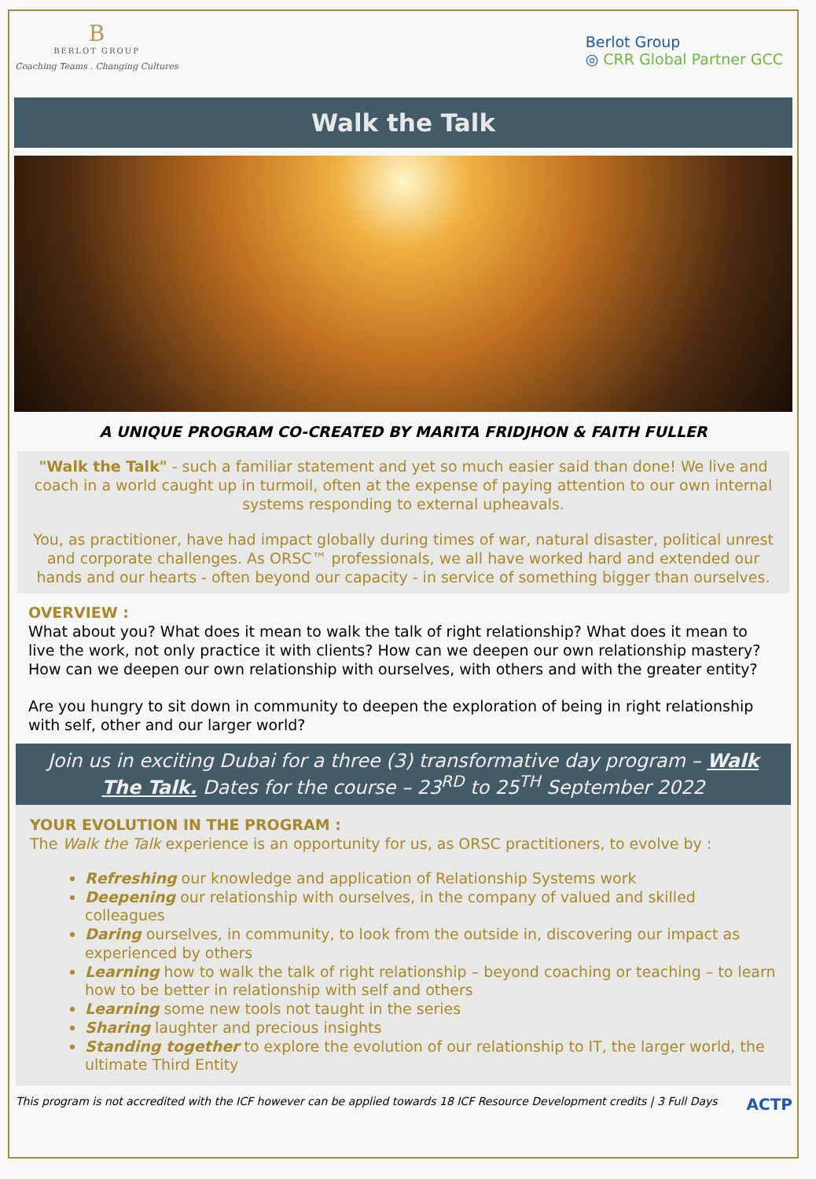B
BERLOT GROUP
Coaching Teams . Changing Cultures
Berlot Group
◎ CRR Global Partner GCC
Walk the Talk
A UNIQUE PROGRAM CO-CREATED BY MARITA FRIDJHON & FAITH FULLER
"Walk the Talk" - such a familiar statement and yet so much easier said than done! We live and coach in a world caught up in turmoil, often at the expense of paying attention to our own internal systems responding to external upheavals.
You, as practitioner, have had impact globally during times of war, natural disaster, political unrest and corporate challenges. As ORSC™ professionals, we all have worked hard and extended our hands and our hearts - often beyond our capacity - in service of something bigger than ourselves.
OVERVIEW :
What about you? What does it mean to walk the talk of right relationship? What does it mean to live the work, not only practice it with clients? How can we deepen our own relationship mastery? How can we deepen our own relationship with ourselves, with others and with the greater entity?
Are you hungry to sit down in community to deepen the exploration of being in right relationship with self, other and our larger world?
Join us in exciting Dubai for a three (3) transformative day program – Walk The Talk. Dates for the course – 23<sup>RD</sup> to 25<sup>TH</sup> September 2022
YOUR EVOLUTION IN THE PROGRAM :
The Walk the Talk experience is an opportunity for us, as ORSC practitioners, to evolve by :
Refreshing our knowledge and application of Relationship Systems work
Deepening our relationship with ourselves, in the company of valued and skilled colleagues
Daring ourselves, in community, to look from the outside in, discovering our impact as experienced by others
Learning how to walk the talk of right relationship – beyond coaching or teaching – to learn how to be better in relationship with self and others
Learning some new tools not taught in the series
Sharing laughter and precious insights
Standing together to explore the evolution of our relationship to IT, the larger world, the ultimate Third Entity
This program is not accredited with the ICF however can be applied towards 18 ICF Resource Development credits | 3 Full Days ACTP